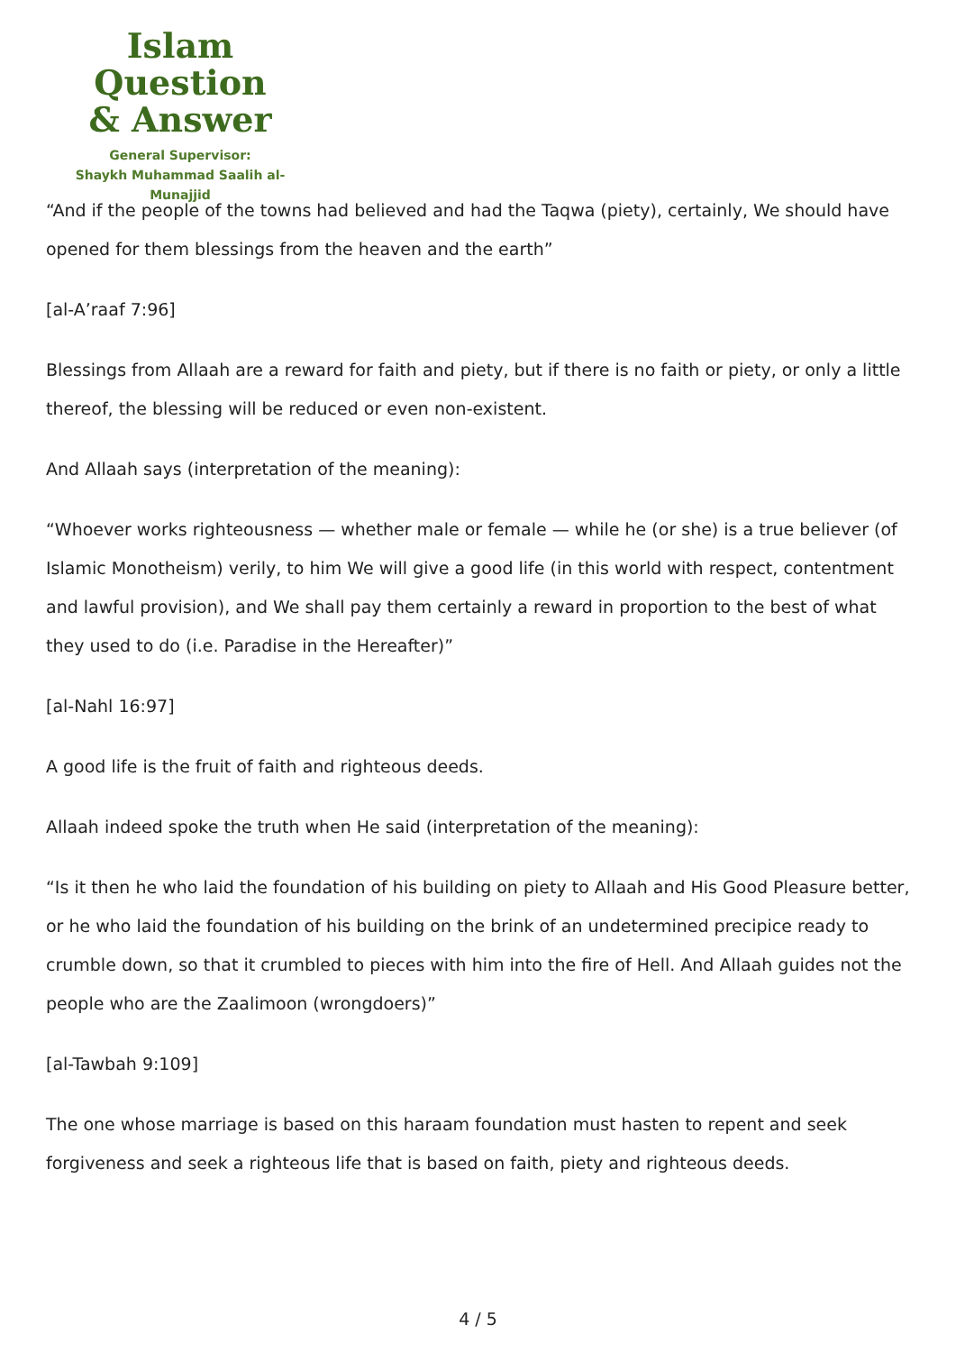Islam Question
& Answer
General Supervisor:
Shaykh Muhammad Saalih al-Munajjid
“And if the people of the towns had believed and had the Taqwa (piety), certainly, We should have opened for them blessings from the heaven and the earth”
[al-A’raaf 7:96]
Blessings from Allaah are a reward for faith and piety, but if there is no faith or piety, or only a little thereof, the blessing will be reduced or even non-existent.
And Allaah says (interpretation of the meaning):
“Whoever works righteousness — whether male or female — while he (or she) is a true believer (of Islamic Monotheism) verily, to him We will give a good life (in this world with respect, contentment and lawful provision), and We shall pay them certainly a reward in proportion to the best of what they used to do (i.e. Paradise in the Hereafter)”
[al-Nahl 16:97]
A good life is the fruit of faith and righteous deeds.
Allaah indeed spoke the truth when He said (interpretation of the meaning):
“Is it then he who laid the foundation of his building on piety to Allaah and His Good Pleasure better, or he who laid the foundation of his building on the brink of an undetermined precipice ready to crumble down, so that it crumbled to pieces with him into the fire of Hell. And Allaah guides not the people who are the Zaalimoon (wrongdoers)”
[al-Tawbah 9:109]
The one whose marriage is based on this haraam foundation must hasten to repent and seek forgiveness and seek a righteous life that is based on faith, piety and righteous deeds.
4 / 5